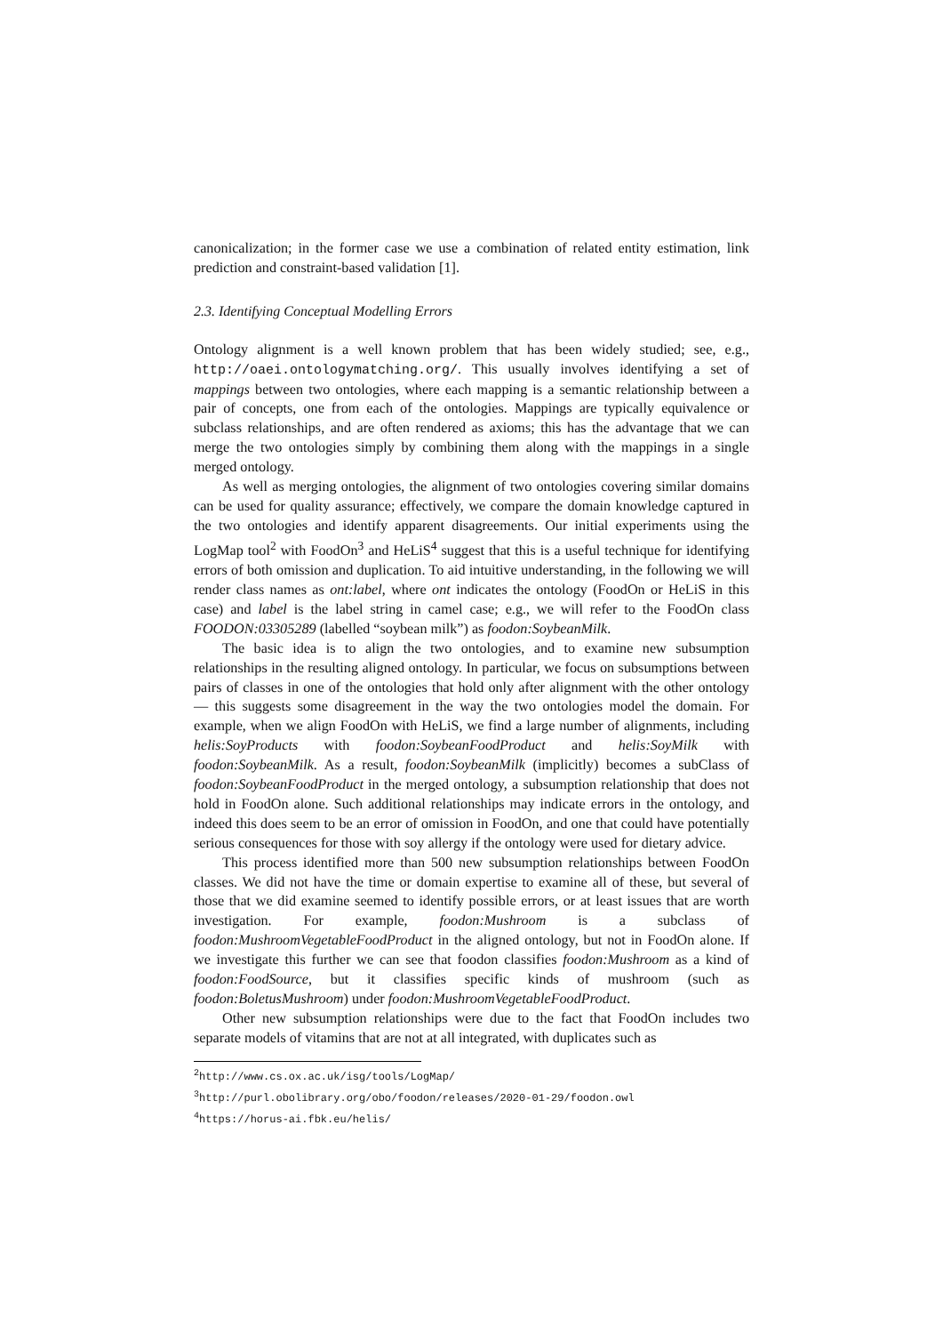canonicalization; in the former case we use a combination of related entity estimation, link prediction and constraint-based validation [1].
2.3. Identifying Conceptual Modelling Errors
Ontology alignment is a well known problem that has been widely studied; see, e.g., http://oaei.ontologymatching.org/. This usually involves identifying a set of mappings between two ontologies, where each mapping is a semantic relationship between a pair of concepts, one from each of the ontologies. Mappings are typically equivalence or subclass relationships, and are often rendered as axioms; this has the advantage that we can merge the two ontologies simply by combining them along with the mappings in a single merged ontology.
As well as merging ontologies, the alignment of two ontologies covering similar domains can be used for quality assurance; effectively, we compare the domain knowledge captured in the two ontologies and identify apparent disagreements. Our initial experiments using the LogMap tool<sup>2</sup> with FoodOn<sup>3</sup> and HeLiS<sup>4</sup> suggest that this is a useful technique for identifying errors of both omission and duplication. To aid intuitive understanding, in the following we will render class names as ont:label, where ont indicates the ontology (FoodOn or HeLiS in this case) and label is the label string in camel case; e.g., we will refer to the FoodOn class FOODON:03305289 (labelled “soybean milk”) as foodon:SoybeanMilk.
The basic idea is to align the two ontologies, and to examine new subsumption relationships in the resulting aligned ontology. In particular, we focus on subsumptions between pairs of classes in one of the ontologies that hold only after alignment with the other ontology — this suggests some disagreement in the way the two ontologies model the domain. For example, when we align FoodOn with HeLiS, we find a large number of alignments, including helis:SoyProducts with foodon:SoybeanFoodProduct and helis:SoyMilk with foodon:SoybeanMilk. As a result, foodon:SoybeanMilk (implicitly) becomes a subClass of foodon:SoybeanFoodProduct in the merged ontology, a subsumption relationship that does not hold in FoodOn alone. Such additional relationships may indicate errors in the ontology, and indeed this does seem to be an error of omission in FoodOn, and one that could have potentially serious consequences for those with soy allergy if the ontology were used for dietary advice.
This process identified more than 500 new subsumption relationships between FoodOn classes. We did not have the time or domain expertise to examine all of these, but several of those that we did examine seemed to identify possible errors, or at least issues that are worth investigation. For example, foodon:Mushroom is a subclass of foodon:MushroomVegetableFoodProduct in the aligned ontology, but not in FoodOn alone. If we investigate this further we can see that foodon classifies foodon:Mushroom as a kind of foodon:FoodSource, but it classifies specific kinds of mushroom (such as foodon:BoletusMushroom) under foodon:MushroomVegetableFoodProduct.
Other new subsumption relationships were due to the fact that FoodOn includes two separate models of vitamins that are not at all integrated, with duplicates such as
<sup>2</sup> http://www.cs.ox.ac.uk/isg/tools/LogMap/
<sup>3</sup> http://purl.obolibrary.org/obo/foodon/releases/2020-01-29/foodon.owl
<sup>4</sup> https://horus-ai.fbk.eu/helis/